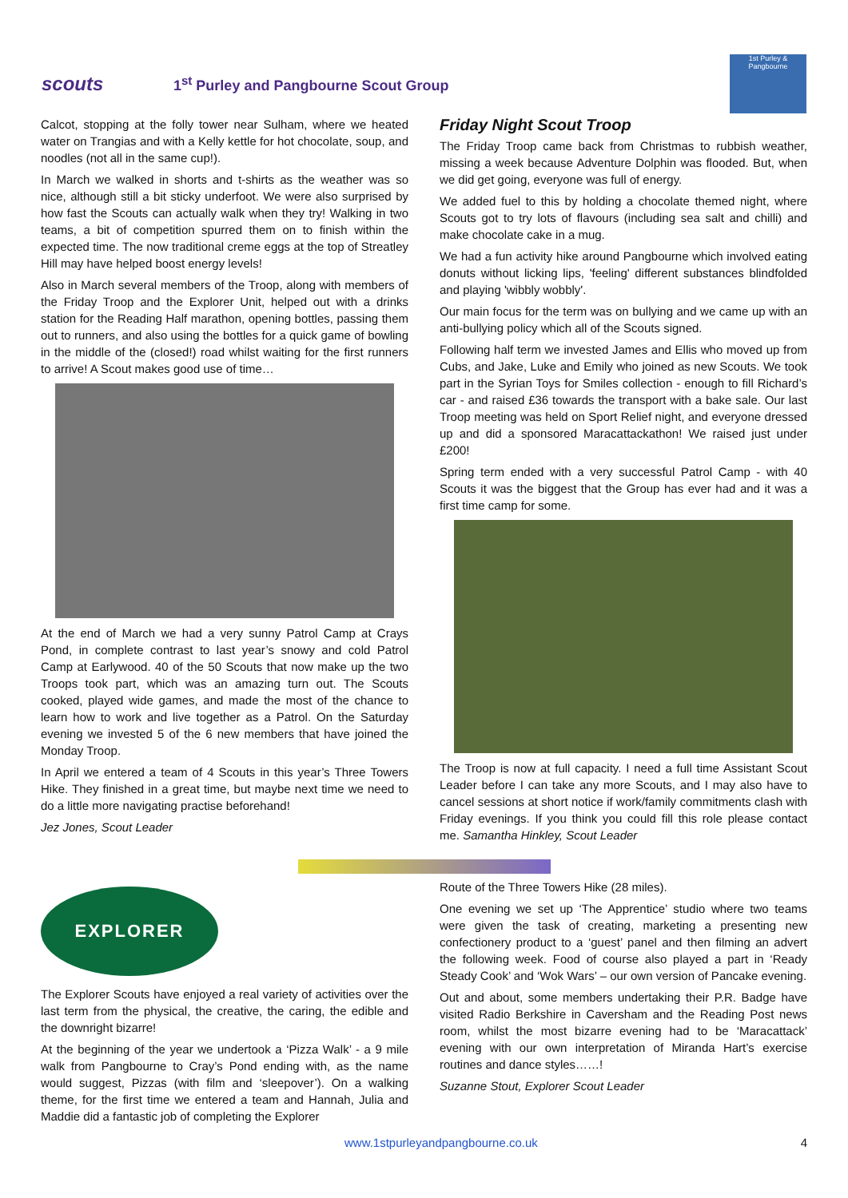scouts
1<sup>st</sup> Purley and Pangbourne Scout Group
1st Purley & Pangbourne
Calcot, stopping at the folly tower near Sulham, where we heated water on Trangias and with a Kelly kettle for hot chocolate, soup, and noodles (not all in the same cup!).
In March we walked in shorts and t-shirts as the weather was so nice, although still a bit sticky underfoot. We were also surprised by how fast the Scouts can actually walk when they try! Walking in two teams, a bit of competition spurred them on to finish within the expected time. The now traditional creme eggs at the top of Streatley Hill may have helped boost energy levels!
Also in March several members of the Troop, along with members of the Friday Troop and the Explorer Unit, helped out with a drinks station for the Reading Half marathon, opening bottles, passing them out to runners, and also using the bottles for a quick game of bowling in the middle of the (closed!) road whilst waiting for the first runners to arrive! A Scout makes good use of time…
At the end of March we had a very sunny Patrol Camp at Crays Pond, in complete contrast to last year’s snowy and cold Patrol Camp at Earlywood. 40 of the 50 Scouts that now make up the two Troops took part, which was an amazing turn out. The Scouts cooked, played wide games, and made the most of the chance to learn how to work and live together as a Patrol. On the Saturday evening we invested 5 of the 6 new members that have joined the Monday Troop.
In April we entered a team of 4 Scouts in this year’s Three Towers Hike. They finished in a great time, but maybe next time we need to do a little more navigating practise beforehand!
Jez Jones, Scout Leader
Friday Night Scout Troop
The Friday Troop came back from Christmas to rubbish weather, missing a week because Adventure Dolphin was flooded. But, when we did get going, everyone was full of energy.
We added fuel to this by holding a chocolate themed night, where Scouts got to try lots of flavours (including sea salt and chilli) and make chocolate cake in a mug.
We had a fun activity hike around Pangbourne which involved eating donuts without licking lips, 'feeling' different substances blindfolded and playing 'wibbly wobbly'.
Our main focus for the term was on bullying and we came up with an anti-bullying policy which all of the Scouts signed.
Following half term we invested James and Ellis who moved up from Cubs, and Jake, Luke and Emily who joined as new Scouts. We took part in the Syrian Toys for Smiles collection - enough to fill Richard’s car - and raised £36 towards the transport with a bake sale. Our last Troop meeting was held on Sport Relief night, and everyone dressed up and did a sponsored Maracattackathon! We raised just under £200!
Spring term ended with a very successful Patrol Camp - with 40 Scouts it was the biggest that the Group has ever had and it was a first time camp for some.
The Troop is now at full capacity. I need a full time Assistant Scout Leader before I can take any more Scouts, and I may also have to cancel sessions at short notice if work/family commitments clash with Friday evenings. If you think you could fill this role please contact me. Samantha Hinkley, Scout Leader
EXPLORER
The Explorer Scouts have enjoyed a real variety of activities over the last term from the physical, the creative, the caring, the edible and the downright bizarre!
At the beginning of the year we undertook a ‘Pizza Walk’ - a 9 mile walk from Pangbourne to Cray’s Pond ending with, as the name would suggest, Pizzas (with film and ‘sleepover’). On a walking theme, for the first time we entered a team and Hannah, Julia and Maddie did a fantastic job of completing the Explorer
Route of the Three Towers Hike (28 miles).
One evening we set up ‘The Apprentice’ studio where two teams were given the task of creating, marketing a presenting new confectionery product to a ‘guest’ panel and then filming an advert the following week. Food of course also played a part in ‘Ready Steady Cook’ and ‘Wok Wars’ – our own version of Pancake evening.
Out and about, some members undertaking their P.R. Badge have visited Radio Berkshire in Caversham and the Reading Post news room, whilst the most bizarre evening had to be ‘Maracattack’ evening with our own interpretation of Miranda Hart’s exercise routines and dance styles……!
Suzanne Stout, Explorer Scout Leader
www.1stpurleyandpangbourne.co.uk 4